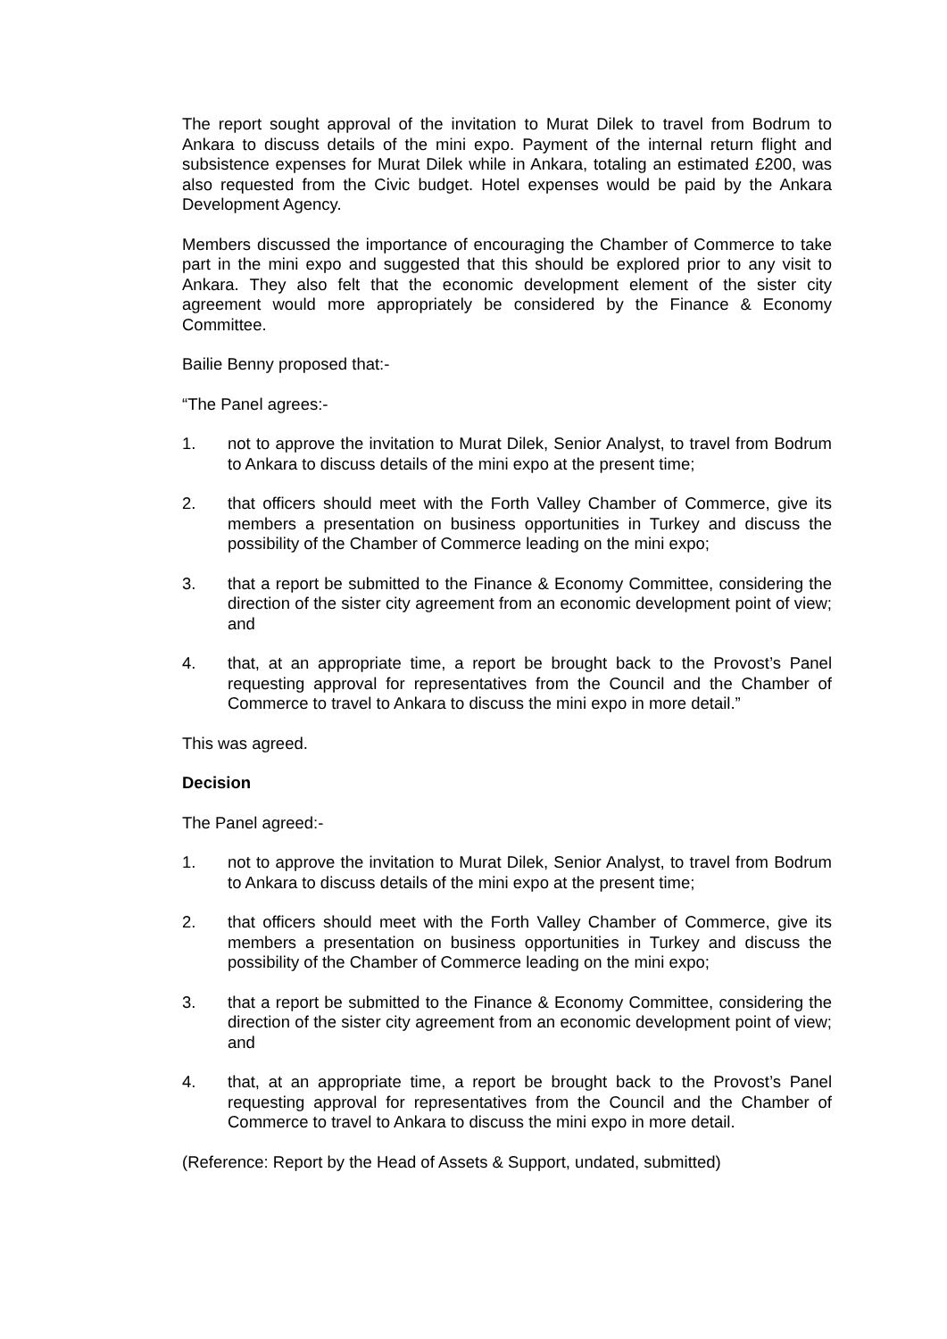The report sought approval of the invitation to Murat Dilek to travel from Bodrum to Ankara to discuss details of the mini expo. Payment of the internal return flight and subsistence expenses for Murat Dilek while in Ankara, totaling an estimated £200, was also requested from the Civic budget. Hotel expenses would be paid by the Ankara Development Agency.
Members discussed the importance of encouraging the Chamber of Commerce to take part in the mini expo and suggested that this should be explored prior to any visit to Ankara. They also felt that the economic development element of the sister city agreement would more appropriately be considered by the Finance & Economy Committee.
Bailie Benny proposed that:-
“The Panel agrees:-
1. not to approve the invitation to Murat Dilek, Senior Analyst, to travel from Bodrum to Ankara to discuss details of the mini expo at the present time;
2. that officers should meet with the Forth Valley Chamber of Commerce, give its members a presentation on business opportunities in Turkey and discuss the possibility of the Chamber of Commerce leading on the mini expo;
3. that a report be submitted to the Finance & Economy Committee, considering the direction of the sister city agreement from an economic development point of view; and
4. that, at an appropriate time, a report be brought back to the Provost’s Panel requesting approval for representatives from the Council and the Chamber of Commerce to travel to Ankara to discuss the mini expo in more detail.”
This was agreed.
Decision
The Panel agreed:-
1. not to approve the invitation to Murat Dilek, Senior Analyst, to travel from Bodrum to Ankara to discuss details of the mini expo at the present time;
2. that officers should meet with the Forth Valley Chamber of Commerce, give its members a presentation on business opportunities in Turkey and discuss the possibility of the Chamber of Commerce leading on the mini expo;
3. that a report be submitted to the Finance & Economy Committee, considering the direction of the sister city agreement from an economic development point of view; and
4. that, at an appropriate time, a report be brought back to the Provost’s Panel requesting approval for representatives from the Council and the Chamber of Commerce to travel to Ankara to discuss the mini expo in more detail.
(Reference: Report by the Head of Assets & Support, undated, submitted)